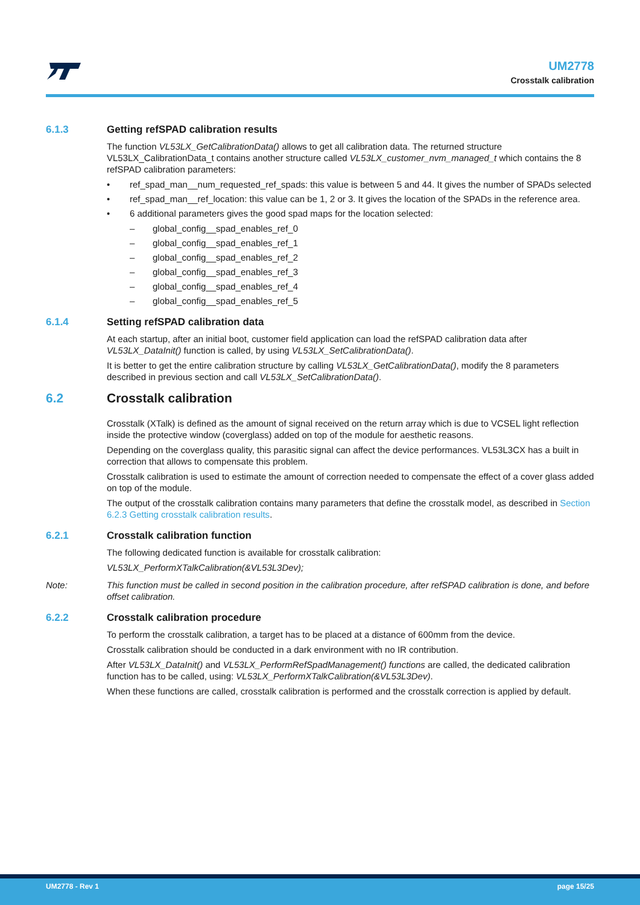UM2778
Crosstalk calibration
6.1.3 Getting refSPAD calibration results
The function VL53LX_GetCalibrationData() allows to get all calibration data. The returned structure VL53LX_CalibrationData_t contains another structure called VL53LX_customer_nvm_managed_t which contains the 8 refSPAD calibration parameters:
• ref_spad_man__num_requested_ref_spads: this value is between 5 and 44. It gives the number of SPADs selected
• ref_spad_man__ref_location: this value can be 1, 2 or 3. It gives the location of the SPADs in the reference area.
• 6 additional parameters gives the good spad maps for the location selected:
– global_config__spad_enables_ref_0
– global_config__spad_enables_ref_1
– global_config__spad_enables_ref_2
– global_config__spad_enables_ref_3
– global_config__spad_enables_ref_4
– global_config__spad_enables_ref_5
6.1.4 Setting refSPAD calibration data
At each startup, after an initial boot, customer field application can load the refSPAD calibration data after VL53LX_DataInit() function is called, by using VL53LX_SetCalibrationData().
It is better to get the entire calibration structure by calling VL53LX_GetCalibrationData(), modify the 8 parameters described in previous section and call VL53LX_SetCalibrationData().
6.2 Crosstalk calibration
Crosstalk (XTalk) is defined as the amount of signal received on the return array which is due to VCSEL light reflection inside the protective window (coverglass) added on top of the module for aesthetic reasons.
Depending on the coverglass quality, this parasitic signal can affect the device performances. VL53L3CX has a built in correction that allows to compensate this problem.
Crosstalk calibration is used to estimate the amount of correction needed to compensate the effect of a cover glass added on top of the module.
The output of the crosstalk calibration contains many parameters that define the crosstalk model, as described in Section 6.2.3 Getting crosstalk calibration results.
6.2.1 Crosstalk calibration function
The following dedicated function is available for crosstalk calibration:
VL53LX_PerformXTalkCalibration(&VL53L3Dev);
Note: This function must be called in second position in the calibration procedure, after refSPAD calibration is done, and before offset calibration.
6.2.2 Crosstalk calibration procedure
To perform the crosstalk calibration, a target has to be placed at a distance of 600mm from the device.
Crosstalk calibration should be conducted in a dark environment with no IR contribution.
After VL53LX_DataInit() and VL53LX_PerformRefSpadManagement() functions are called, the dedicated calibration function has to be called, using: VL53LX_PerformXTalkCalibration(&VL53L3Dev).
When these functions are called, crosstalk calibration is performed and the crosstalk correction is applied by default.
UM2778 - Rev 1 page 15/25